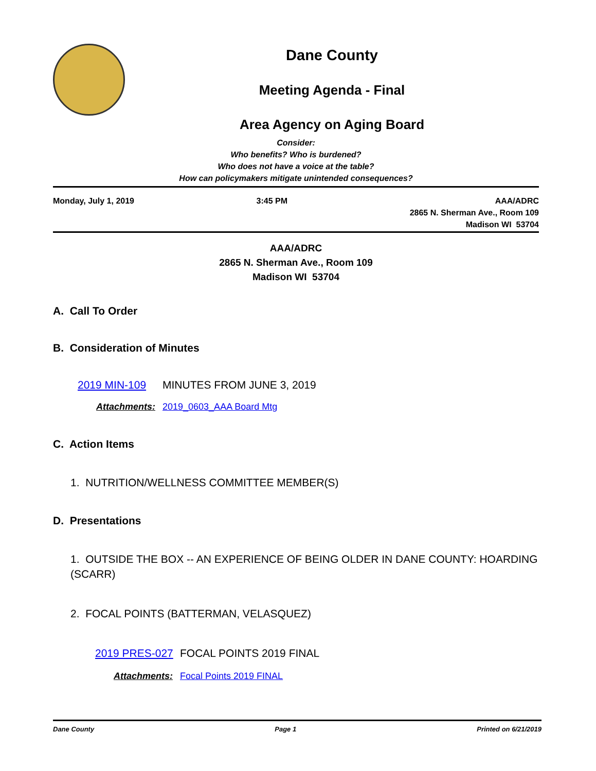Dane County
Meeting Agenda - Final
Area Agency on Aging Board
Consider:
Who benefits? Who is burdened?
Who does not have a voice at the table?
How can policymakers mitigate unintended consequences?
Monday, July 1, 2019 3:45 PM AAA/ADRC
2865 N. Sherman Ave., Room 109
Madison WI 53704
AAA/ADRC
2865 N. Sherman Ave., Room 109
Madison WI 53704
A. Call To Order
B. Consideration of Minutes
2019 MIN-109 MINUTES FROM JUNE 3, 2019
Attachments: 2019_0603_AAA Board Mtg
C. Action Items
1. NUTRITION/WELLNESS COMMITTEE MEMBER(S)
D. Presentations
1. OUTSIDE THE BOX -- AN EXPERIENCE OF BEING OLDER IN DANE COUNTY: HOARDING (SCARR)
2. FOCAL POINTS (BATTERMAN, VELASQUEZ)
2019 PRES-027 FOCAL POINTS 2019 FINAL
Attachments: Focal Points 2019 FINAL
Dane County Page 1 Printed on 6/21/2019